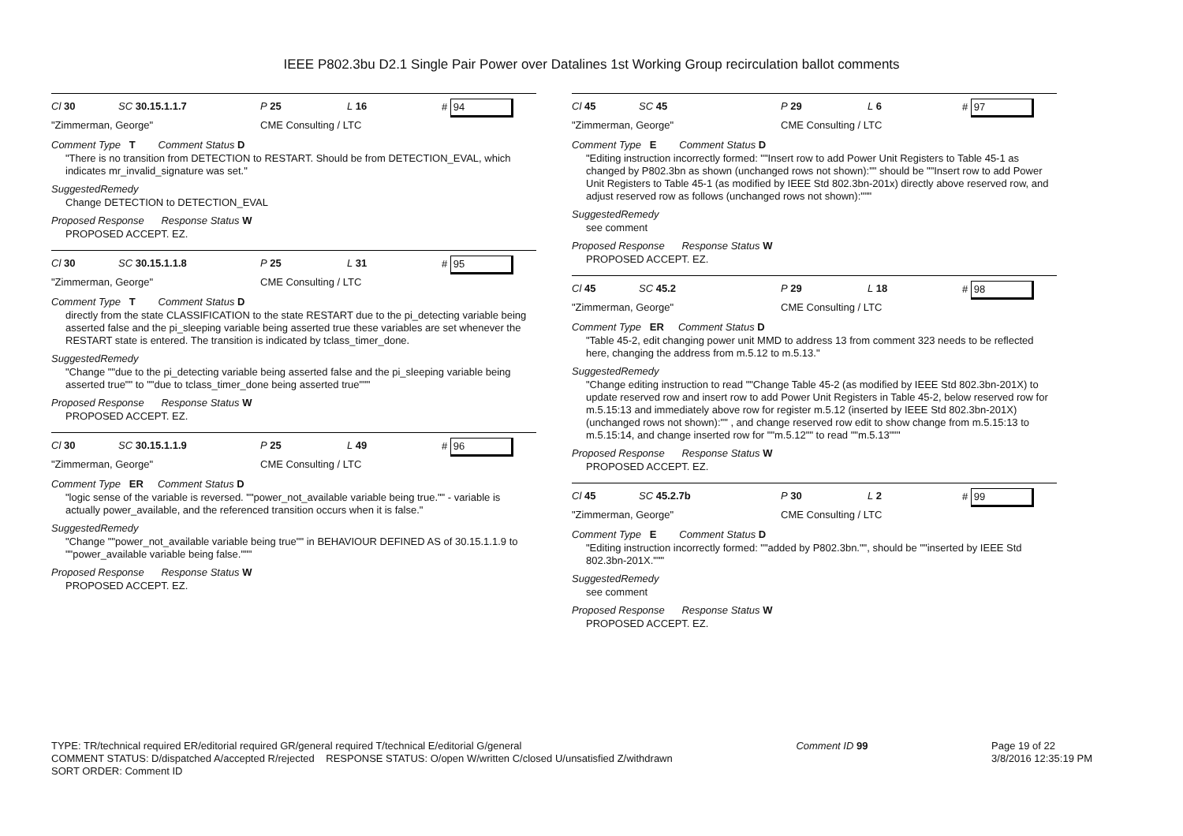IEEE P802.3bu D2.1 Single Pair Power over Datalines 1st Working Group recirculation ballot comments
Cl 30 SC 30.15.1.1.7 P 25 L 16 # 94
"Zimmerman, George" CME Consulting / LTC
Comment Type T Comment Status D
"There is no transition from DETECTION to RESTART. Should be from DETECTION_EVAL, which indicates mr_invalid_signature was set."
SuggestedRemedy
Change DETECTION to DETECTION_EVAL
Proposed Response Response Status W
PROPOSED ACCEPT. EZ.
Cl 30 SC 30.15.1.1.8 P 25 L 31 # 95
"Zimmerman, George" CME Consulting / LTC
Comment Type T Comment Status D
directly from the state CLASSIFICATION to the state RESTART due to the pi_detecting variable being asserted false and the pi_sleeping variable being asserted true these variables are set whenever the RESTART state is entered. The transition is indicated by tclass_timer_done.
SuggestedRemedy
"Change ""due to the pi_detecting variable being asserted false and the pi_sleeping variable being asserted true"" to ""due to tclass_timer_done being asserted true"""
Proposed Response Response Status W
PROPOSED ACCEPT. EZ.
Cl 30 SC 30.15.1.1.9 P 25 L 49 # 96
"Zimmerman, George" CME Consulting / LTC
Comment Type ER Comment Status D
"logic sense of the variable is reversed. ""power_not_available variable being true."" - variable is actually power_available, and the referenced transition occurs when it is false."
SuggestedRemedy
"Change ""power_not_available variable being true"" in BEHAVIOUR DEFINED AS of 30.15.1.1.9 to ""power_available variable being false."""
Proposed Response Response Status W
PROPOSED ACCEPT. EZ.
Cl 45 SC 45 P 29 L 6 # 97
"Zimmerman, George" CME Consulting / LTC
Comment Type E Comment Status D
"Editing instruction incorrectly formed: ""Insert row to add Power Unit Registers to Table 45-1 as changed by P802.3bn as shown (unchanged rows not shown):"" should be ""Insert row to add Power Unit Registers to Table 45-1 (as modified by IEEE Std 802.3bn-201x) directly above reserved row, and adjust reserved row as follows (unchanged rows not shown):"""
SuggestedRemedy
see comment
Proposed Response Response Status W
PROPOSED ACCEPT. EZ.
Cl 45 SC 45.2 P 29 L 18 # 98
"Zimmerman, George" CME Consulting / LTC
Comment Type ER Comment Status D
"Table 45-2, edit changing power unit MMD to address 13 from comment 323 needs to be reflected here, changing the address from m.5.12 to m.5.13."
SuggestedRemedy
"Change editing instruction to read ""Change Table 45-2 (as modified by IEEE Std 802.3bn-201X) to update reserved row and insert row to add Power Unit Registers in Table 45-2, below reserved row for m.5.15:13 and immediately above row for register m.5.12 (inserted by IEEE Std 802.3bn-201X) (unchanged rows not shown):"" , and change reserved row edit to show change from m.5.15:13 to m.5.15:14, and change inserted row for ""m.5.12"" to read ""m.5.13"""
Proposed Response Response Status W
PROPOSED ACCEPT. EZ.
Cl 45 SC 45.2.7b P 30 L 2 # 99
"Zimmerman, George" CME Consulting / LTC
Comment Type E Comment Status D
"Editing instruction incorrectly formed: ""added by P802.3bn."", should be ""inserted by IEEE Std 802.3bn-201X."""
SuggestedRemedy
see comment
Proposed Response Response Status W
PROPOSED ACCEPT. EZ.
TYPE: TR/technical required ER/editorial required GR/general required T/technical E/editorial G/general
COMMENT STATUS: D/dispatched A/accepted R/rejected RESPONSE STATUS: O/open W/written C/closed U/unsatisfied Z/withdrawn
SORT ORDER: Comment ID
Comment ID 99 Page 19 of 22
3/8/2016 12:35:19 PM